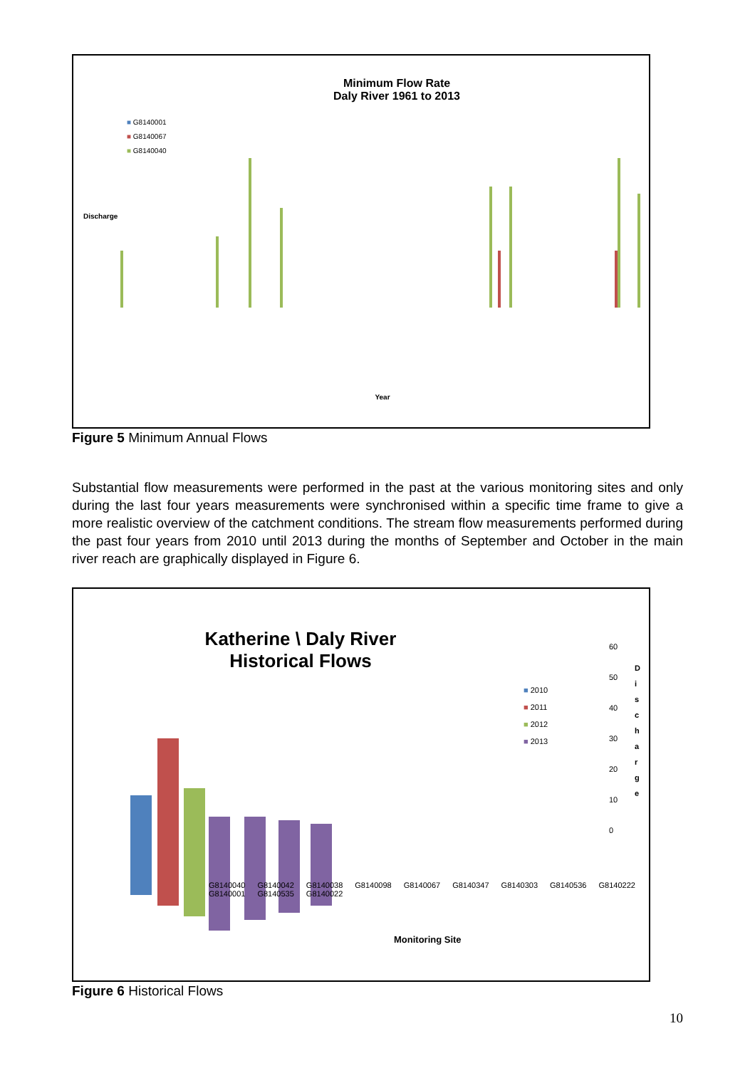Minimum Flow Rate
Daly River 1961 to 2013
■ G8140001
■ G8140067
■ G8140040
Year
Discharge
Figure 5 Minimum Annual Flows
Substantial flow measurements were performed in the past at the various monitoring sites and only during the last four years measurements were synchronised within a specific time frame to give a more realistic overview of the catchment conditions. The stream flow measurements performed during the past four years from 2010 until 2013 during the months of September and October in the main river reach are graphically displayed in Figure 6.
Katherine \ Daly River
Historical Flows
■ 2010
■ 2011
■ 2012
■ 2013
60
50
40
30
20
10
0
D i s c h a r g e
G8140040 G8140042 G8140038 G8140098 G8140067 G8140347 G8140303 G8140536 G8140222 G8140001 G8140535 G8140022
Monitoring Site
Figure 6 Historical Flows
10